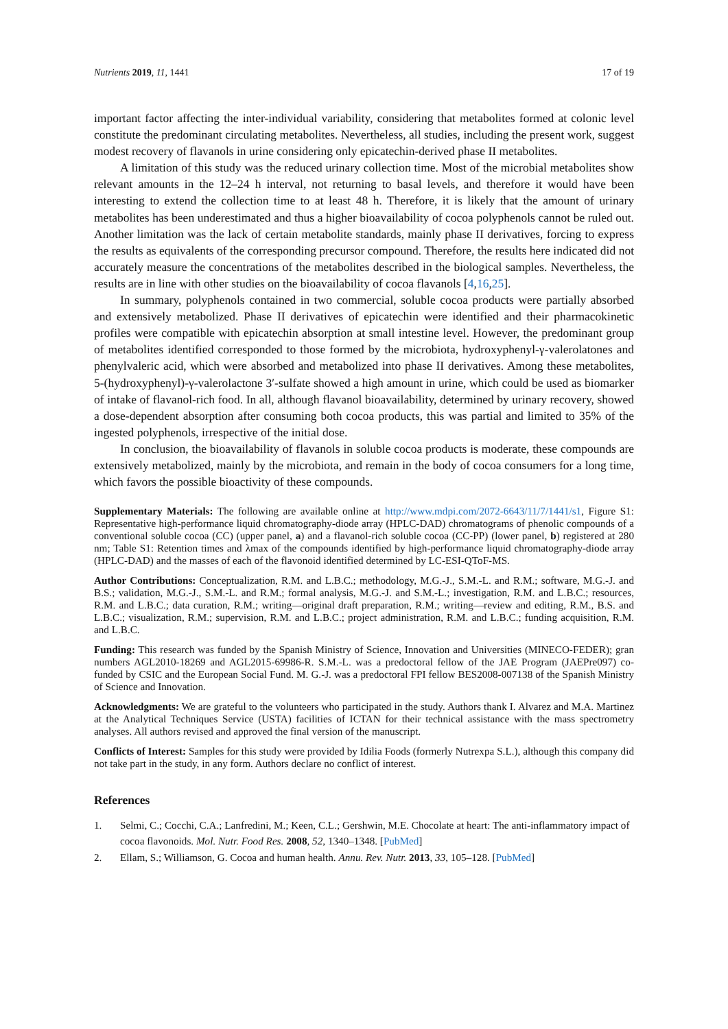Nutrients 2019, 11, 1441 17 of 19
important factor affecting the inter-individual variability, considering that metabolites formed at colonic level constitute the predominant circulating metabolites. Nevertheless, all studies, including the present work, suggest modest recovery of flavanols in urine considering only epicatechin-derived phase II metabolites.
A limitation of this study was the reduced urinary collection time. Most of the microbial metabolites show relevant amounts in the 12–24 h interval, not returning to basal levels, and therefore it would have been interesting to extend the collection time to at least 48 h. Therefore, it is likely that the amount of urinary metabolites has been underestimated and thus a higher bioavailability of cocoa polyphenols cannot be ruled out. Another limitation was the lack of certain metabolite standards, mainly phase II derivatives, forcing to express the results as equivalents of the corresponding precursor compound. Therefore, the results here indicated did not accurately measure the concentrations of the metabolites described in the biological samples. Nevertheless, the results are in line with other studies on the bioavailability of cocoa flavanols [4,16,25].
In summary, polyphenols contained in two commercial, soluble cocoa products were partially absorbed and extensively metabolized. Phase II derivatives of epicatechin were identified and their pharmacokinetic profiles were compatible with epicatechin absorption at small intestine level. However, the predominant group of metabolites identified corresponded to those formed by the microbiota, hydroxyphenyl-γ-valerolatones and phenylvaleric acid, which were absorbed and metabolized into phase II derivatives. Among these metabolites, 5-(hydroxyphenyl)-γ-valerolactone 3′-sulfate showed a high amount in urine, which could be used as biomarker of intake of flavanol-rich food. In all, although flavanol bioavailability, determined by urinary recovery, showed a dose-dependent absorption after consuming both cocoa products, this was partial and limited to 35% of the ingested polyphenols, irrespective of the initial dose.
In conclusion, the bioavailability of flavanols in soluble cocoa products is moderate, these compounds are extensively metabolized, mainly by the microbiota, and remain in the body of cocoa consumers for a long time, which favors the possible bioactivity of these compounds.
Supplementary Materials: The following are available online at http://www.mdpi.com/2072-6643/11/7/1441/s1, Figure S1: Representative high-performance liquid chromatography-diode array (HPLC-DAD) chromatograms of phenolic compounds of a conventional soluble cocoa (CC) (upper panel, a) and a flavanol-rich soluble cocoa (CC-PP) (lower panel, b) registered at 280 nm; Table S1: Retention times and λmax of the compounds identified by high-performance liquid chromatography-diode array (HPLC-DAD) and the masses of each of the flavonoid identified determined by LC-ESI-QToF-MS.
Author Contributions: Conceptualization, R.M. and L.B.C.; methodology, M.G.-J., S.M.-L. and R.M.; software, M.G.-J. and B.S.; validation, M.G.-J., S.M.-L. and R.M.; formal analysis, M.G.-J. and S.M.-L.; investigation, R.M. and L.B.C.; resources, R.M. and L.B.C.; data curation, R.M.; writing—original draft preparation, R.M.; writing—review and editing, R.M., B.S. and L.B.C.; visualization, R.M.; supervision, R.M. and L.B.C.; project administration, R.M. and L.B.C.; funding acquisition, R.M. and L.B.C.
Funding: This research was funded by the Spanish Ministry of Science, Innovation and Universities (MINECO-FEDER); gran numbers AGL2010-18269 and AGL2015-69986-R. S.M.-L. was a predoctoral fellow of the JAE Program (JAEPre097) co-funded by CSIC and the European Social Fund. M. G.-J. was a predoctoral FPI fellow BES2008-007138 of the Spanish Ministry of Science and Innovation.
Acknowledgments: We are grateful to the volunteers who participated in the study. Authors thank I. Alvarez and M.A. Martinez at the Analytical Techniques Service (USTA) facilities of ICTAN for their technical assistance with the mass spectrometry analyses. All authors revised and approved the final version of the manuscript.
Conflicts of Interest: Samples for this study were provided by Idilia Foods (formerly Nutrexpa S.L.), although this company did not take part in the study, in any form. Authors declare no conflict of interest.
References
1. Selmi, C.; Cocchi, C.A.; Lanfredini, M.; Keen, C.L.; Gershwin, M.E. Chocolate at heart: The anti-inflammatory impact of cocoa flavonoids. Mol. Nutr. Food Res. 2008, 52, 1340–1348. [PubMed]
2. Ellam, S.; Williamson, G. Cocoa and human health. Annu. Rev. Nutr. 2013, 33, 105–128. [PubMed]